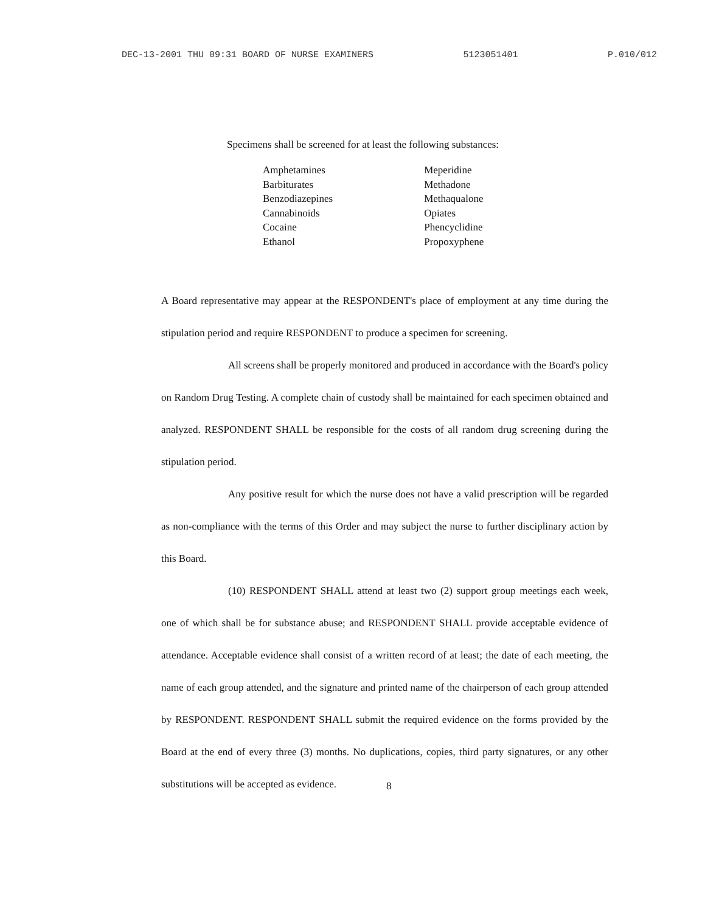DEC-13-2001 THU 09:31 BOARD OF NURSE EXAMINERS 5123051401 P.010/012
Specimens shall be screened for at least the following substances:
Amphetamines
Barbiturates
Benzodiazepines
Cannabinoids
Cocaine
Ethanol
Meperidine
Methadone
Methaqualone
Opiates
Phencyclidine
Propoxyphene
A Board representative may appear at the RESPONDENT's place of employment at any time during the stipulation period and require RESPONDENT to produce a specimen for screening.
All screens shall be properly monitored and produced in accordance with the Board's policy on Random Drug Testing. A complete chain of custody shall be maintained for each specimen obtained and analyzed. RESPONDENT SHALL be responsible for the costs of all random drug screening during the stipulation period.
Any positive result for which the nurse does not have a valid prescription will be regarded as non-compliance with the terms of this Order and may subject the nurse to further disciplinary action by this Board.
(10) RESPONDENT SHALL attend at least two (2) support group meetings each week, one of which shall be for substance abuse; and RESPONDENT SHALL provide acceptable evidence of attendance. Acceptable evidence shall consist of a written record of at least; the date of each meeting, the name of each group attended, and the signature and printed name of the chairperson of each group attended by RESPONDENT. RESPONDENT SHALL submit the required evidence on the forms provided by the Board at the end of every three (3) months. No duplications, copies, third party signatures, or any other substitutions will be accepted as evidence.
8